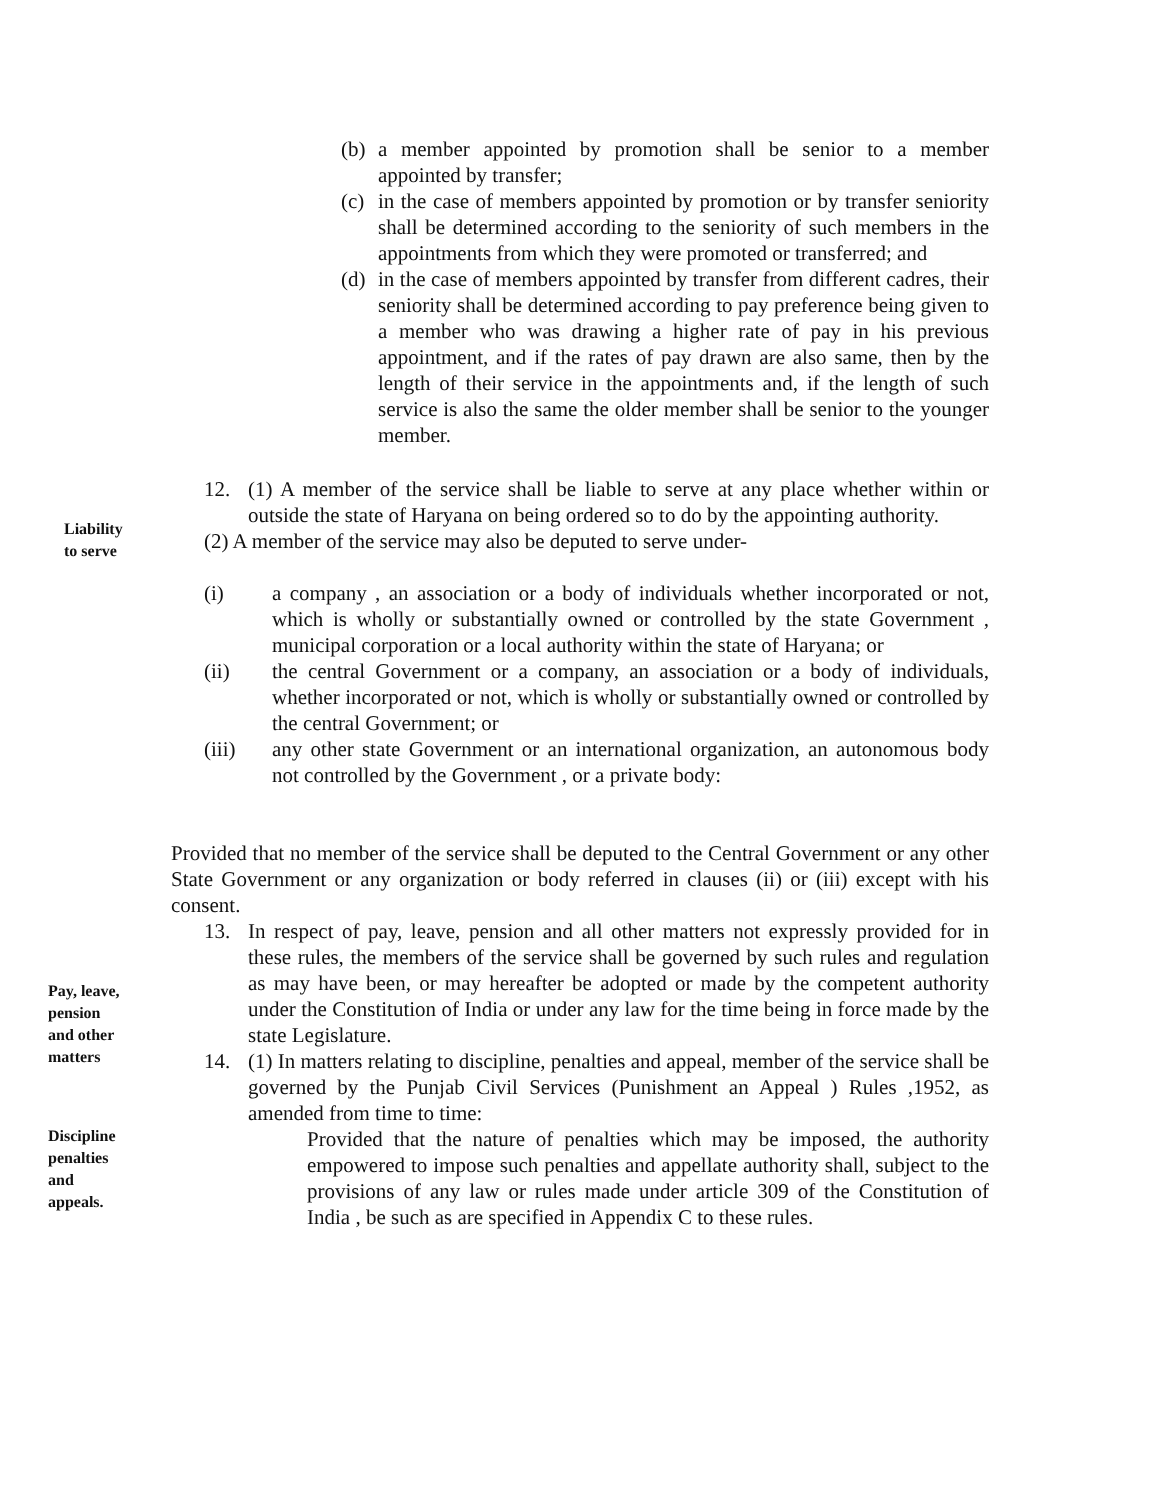(b)
a member appointed by promotion shall be senior to a member appointed by transfer;
(c)
in the case of members appointed by promotion or by transfer seniority shall be determined according to the seniority of such members in the appointments from which they were promoted or transferred; and
(d)
in the case of members appointed by transfer from different cadres, their seniority shall be determined according to pay preference being given to a member who was drawing a higher rate of pay in his previous appointment, and if the rates of pay drawn are also same, then by the length of their service in the appointments and, if the length of such service is also the same the older member shall be senior to the younger member.
12. (1) A member of the service shall be liable to serve at any place whether within or outside the state of Haryana on being ordered so to do by the appointing authority.
(2) A member of the service may also be deputed to serve under-
(i) a company , an association or a body of individuals whether incorporated or not, which is wholly or substantially owned or controlled by the state Government , municipal corporation or a local authority within the state of Haryana; or
(ii) the central Government or a company, an association or a body of individuals, whether incorporated or not, which is wholly or substantially owned or controlled by the central Government; or
(iii) any other state Government or an international organization, an autonomous body not controlled by the Government , or a private body:
Provided that no member of the service shall be deputed to the Central Government or any other State Government or any organization or body referred in clauses (ii) or (iii) except with his consent.
13. In respect of pay, leave, pension and all other matters not expressly provided for in these rules, the members of the service shall be governed by such rules and regulation as may have been, or may hereafter be adopted or made by the competent authority under the Constitution of India or under any law for the time being in force made by the state Legislature.
14. (1) In matters relating to discipline, penalties and appeal, member of the service shall be governed by the Punjab Civil Services (Punishment an Appeal ) Rules ,1952, as amended from time to time:
Provided that the nature of penalties which may be imposed, the authority empowered to impose such penalties and appellate authority shall, subject to the provisions of any law or rules made under article 309 of the Constitution of India , be such as are specified in Appendix C to these rules.
Liability
to serve
Pay, leave,
pension
and other
matters
Discipline
penalties
and
appeals.